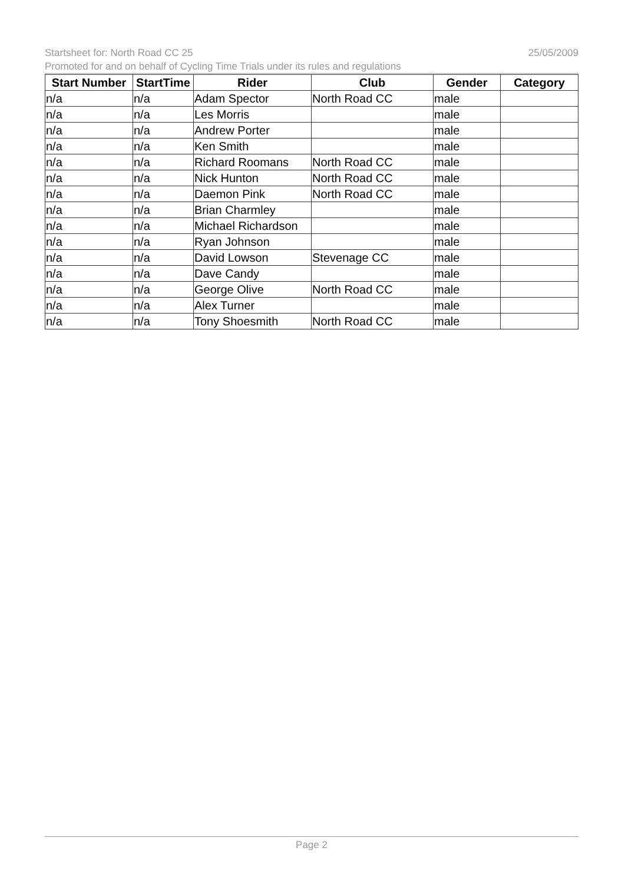Startsheet for: North Road CC 25 25/05/2009
Promoted for and on behalf of Cycling Time Trials under its rules and regulations
| Start Number | StartTime | Rider | Club | Gender | Category |
| --- | --- | --- | --- | --- | --- |
| n/a | n/a | Adam Spector | North Road CC | male | |
| n/a | n/a | Les Morris | | male | |
| n/a | n/a | Andrew Porter | | male | |
| n/a | n/a | Ken Smith | | male | |
| n/a | n/a | Richard Roomans | North Road CC | male | |
| n/a | n/a | Nick Hunton | North Road CC | male | |
| n/a | n/a | Daemon Pink | North Road CC | male | |
| n/a | n/a | Brian Charmley | | male | |
| n/a | n/a | Michael Richardson | | male | |
| n/a | n/a | Ryan Johnson | | male | |
| n/a | n/a | David Lowson | Stevenage CC | male | |
| n/a | n/a | Dave Candy | | male | |
| n/a | n/a | George Olive | North Road CC | male | |
| n/a | n/a | Alex Turner | | male | |
| n/a | n/a | Tony Shoesmith | North Road CC | male | |
Page 2